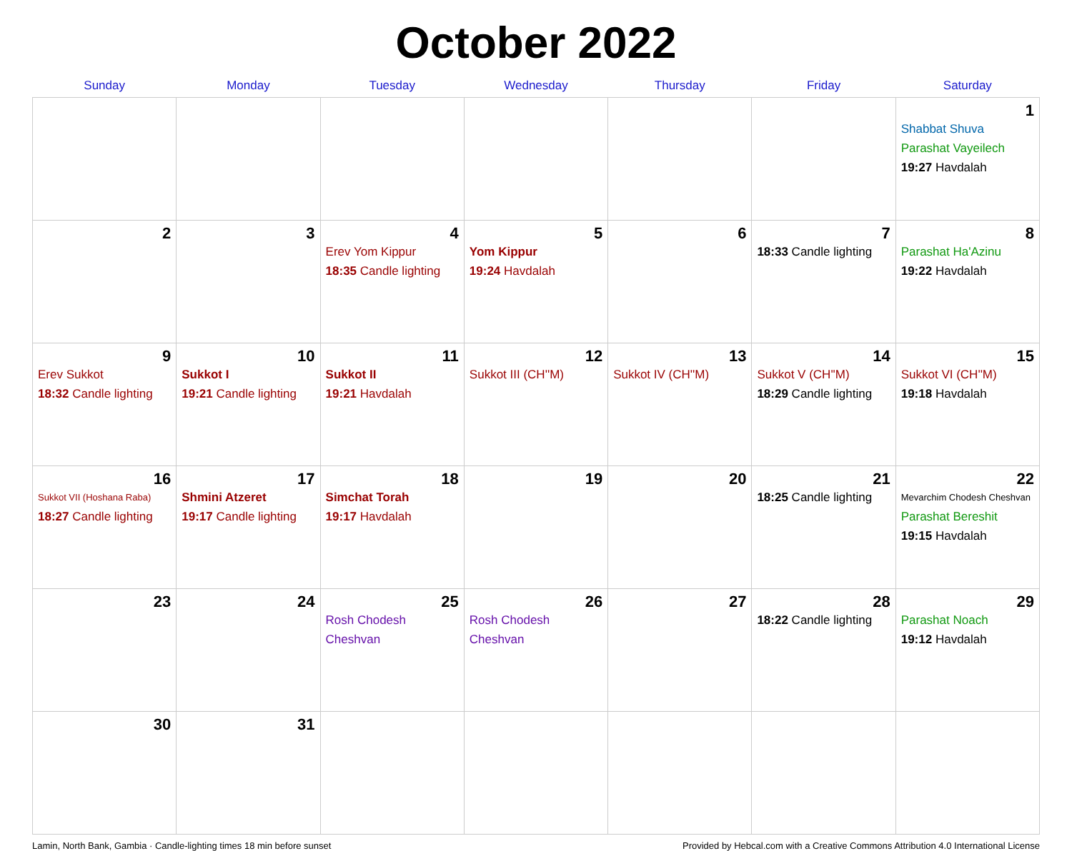October 2022
| Sunday | Monday | Tuesday | Wednesday | Thursday | Friday | Saturday |
| --- | --- | --- | --- | --- | --- | --- |
| | | | | | | 1 Shabbat Shuva Parashat Vayeilech 19:27 Havdalah |
| 2 | 3 | 4 Erev Yom Kippur 18:35 Candle lighting | 5 Yom Kippur 19:24 Havdalah | 6 | 7 18:33 Candle lighting | 8 Parashat Ha'Azinu 19:22 Havdalah |
| 9 Erev Sukkot 18:32 Candle lighting | 10 Sukkot I 19:21 Candle lighting | 11 Sukkot II 19:21 Havdalah | 12 Sukkot III (CH''M) | 13 Sukkot IV (CH''M) | 14 Sukkot V (CH''M) 18:29 Candle lighting | 15 Sukkot VI (CH''M) 19:18 Havdalah |
| 16 Sukkot VII (Hoshana Raba) 18:27 Candle lighting | 17 Shmini Atzeret 19:17 Candle lighting | 18 Simchat Torah 19:17 Havdalah | 19 | 20 | 21 18:25 Candle lighting | 22 Mevarchim Chodesh Cheshvan Parashat Bereshit 19:15 Havdalah |
| 23 | 24 | 25 Rosh Chodesh Cheshvan | 26 Rosh Chodesh Cheshvan | 27 | 28 18:22 Candle lighting | 29 Parashat Noach 19:12 Havdalah |
| 30 | 31 | | | | | |
Lamin, North Bank, Gambia · Candle-lighting times 18 min before sunset Provided by Hebcal.com with a Creative Commons Attribution 4.0 International License